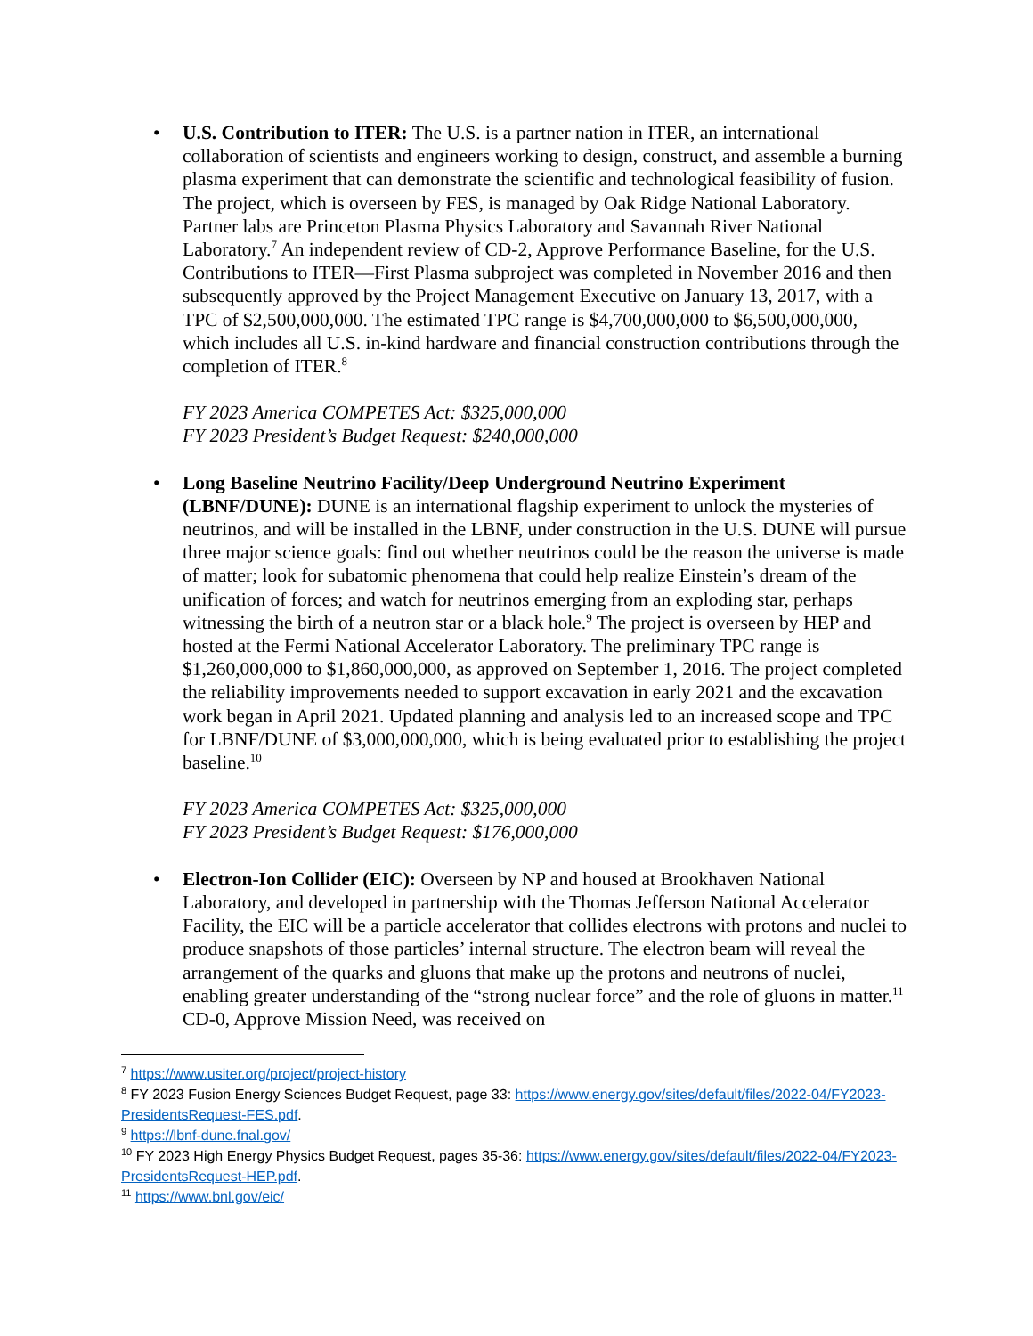• U.S. Contribution to ITER: The U.S. is a partner nation in ITER, an international collaboration of scientists and engineers working to design, construct, and assemble a burning plasma experiment that can demonstrate the scientific and technological feasibility of fusion. The project, which is overseen by FES, is managed by Oak Ridge National Laboratory. Partner labs are Princeton Plasma Physics Laboratory and Savannah River National Laboratory.<sup>7</sup> An independent review of CD-2, Approve Performance Baseline, for the U.S. Contributions to ITER—First Plasma subproject was completed in November 2016 and then subsequently approved by the Project Management Executive on January 13, 2017, with a TPC of $2,500,000,000. The estimated TPC range is $4,700,000,000 to $6,500,000,000, which includes all U.S. in-kind hardware and financial construction contributions through the completion of ITER.<sup>8</sup>
FY 2023 America COMPETES Act: $325,000,000
FY 2023 President’s Budget Request: $240,000,000
• Long Baseline Neutrino Facility/Deep Underground Neutrino Experiment (LBNF/DUNE): DUNE is an international flagship experiment to unlock the mysteries of neutrinos, and will be installed in the LBNF, under construction in the U.S. DUNE will pursue three major science goals: find out whether neutrinos could be the reason the universe is made of matter; look for subatomic phenomena that could help realize Einstein’s dream of the unification of forces; and watch for neutrinos emerging from an exploding star, perhaps witnessing the birth of a neutron star or a black hole.<sup>9</sup> The project is overseen by HEP and hosted at the Fermi National Accelerator Laboratory. The preliminary TPC range is $1,260,000,000 to $1,860,000,000, as approved on September 1, 2016. The project completed the reliability improvements needed to support excavation in early 2021 and the excavation work began in April 2021. Updated planning and analysis led to an increased scope and TPC for LBNF/DUNE of $3,000,000,000, which is being evaluated prior to establishing the project baseline.<sup>10</sup>
FY 2023 America COMPETES Act: $325,000,000
FY 2023 President’s Budget Request: $176,000,000
• Electron-Ion Collider (EIC): Overseen by NP and housed at Brookhaven National Laboratory, and developed in partnership with the Thomas Jefferson National Accelerator Facility, the EIC will be a particle accelerator that collides electrons with protons and nuclei to produce snapshots of those particles’ internal structure. The electron beam will reveal the arrangement of the quarks and gluons that make up the protons and neutrons of nuclei, enabling greater understanding of the “strong nuclear force” and the role of gluons in matter.<sup>11</sup> CD-0, Approve Mission Need, was received on
<sup>7</sup> https://www.usiter.org/project/project-history
<sup>8</sup> FY 2023 Fusion Energy Sciences Budget Request, page 33: https://www.energy.gov/sites/default/files/2022-04/FY2023-PresidentsRequest-FES.pdf.
<sup>9</sup> https://lbnf-dune.fnal.gov/
<sup>10</sup> FY 2023 High Energy Physics Budget Request, pages 35-36: https://www.energy.gov/sites/default/files/2022-04/FY2023-PresidentsRequest-HEP.pdf.
<sup>11</sup> https://www.bnl.gov/eic/